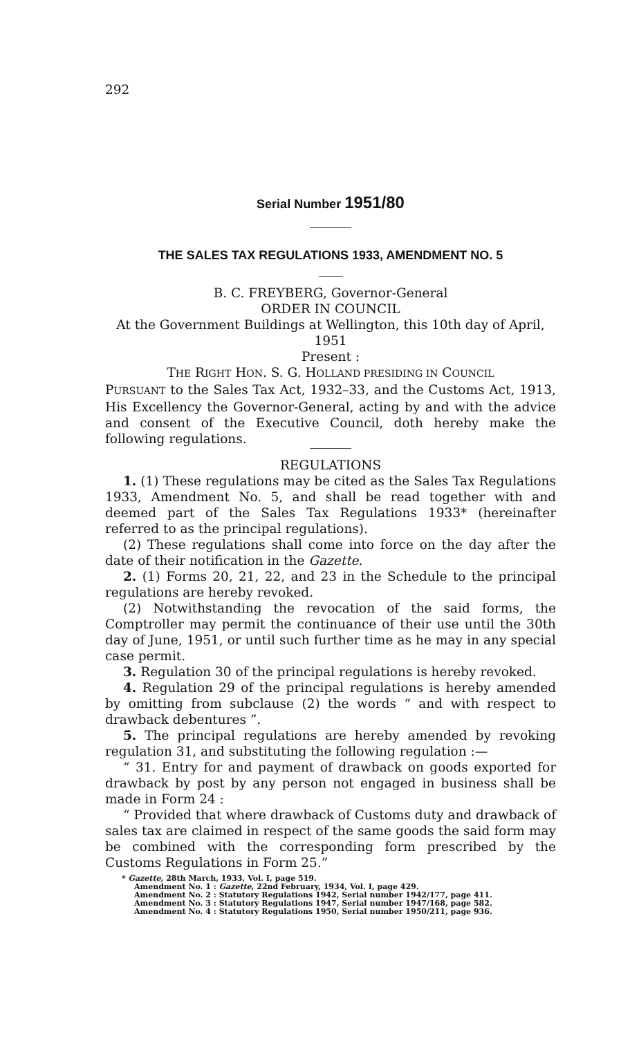292
Serial Number 1951/80
THE SALES TAX REGULATIONS 1933, AMENDMENT NO. 5
B. C. FREYBERG, Governor-General
ORDER IN COUNCIL
At the Government Buildings at Wellington, this 10th day of April, 1951
Present :
THE RIGHT HON. S. G. HOLLAND PRESIDING IN COUNCIL
PURSUANT to the Sales Tax Act, 1932–33, and the Customs Act, 1913, His Excellency the Governor-General, acting by and with the advice and consent of the Executive Council, doth hereby make the following regulations.
REGULATIONS
1. (1) These regulations may be cited as the Sales Tax Regulations 1933, Amendment No. 5, and shall be read together with and deemed part of the Sales Tax Regulations 1933* (hereinafter referred to as the principal regulations).
(2) These regulations shall come into force on the day after the date of their notification in the Gazette.
2. (1) Forms 20, 21, 22, and 23 in the Schedule to the principal regulations are hereby revoked.
(2) Notwithstanding the revocation of the said forms, the Comptroller may permit the continuance of their use until the 30th day of June, 1951, or until such further time as he may in any special case permit.
3. Regulation 30 of the principal regulations is hereby revoked.
4. Regulation 29 of the principal regulations is hereby amended by omitting from subclause (2) the words “ and with respect to drawback debentures ”.
5. The principal regulations are hereby amended by revoking regulation 31, and substituting the following regulation :—
“ 31. Entry for and payment of drawback on goods exported for drawback by post by any person not engaged in business shall be made in Form 24 :
“ Provided that where drawback of Customs duty and drawback of sales tax are claimed in respect of the same goods the said form may be combined with the corresponding form prescribed by the Customs Regulations in Form 25.”
* Gazette, 28th March, 1933, Vol. I, page 519.
Amendment No. 1 : Gazette, 22nd February, 1934, Vol. I, page 429.
Amendment No. 2 : Statutory Regulations 1942, Serial number 1942/177, page 411.
Amendment No. 3 : Statutory Regulations 1947, Serial number 1947/168, page 582.
Amendment No. 4 : Statutory Regulations 1950, Serial number 1950/211, page 936.